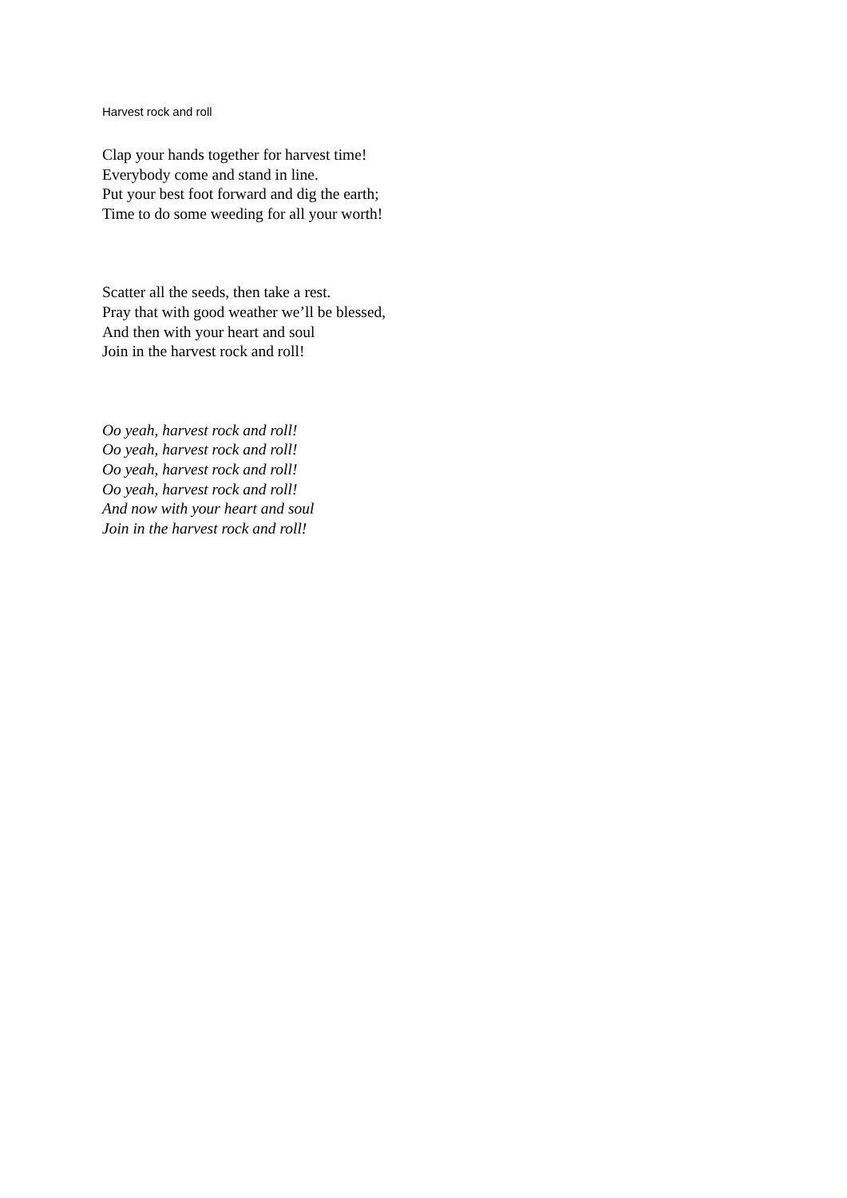Harvest rock and roll
Clap your hands together for harvest time!
Everybody come and stand in line.
Put your best foot forward and dig the earth;
Time to do some weeding for all your worth!
Scatter all the seeds, then take a rest.
Pray that with good weather we’ll be blessed,
And then with your heart and soul
Join in the harvest rock and roll!
Oo yeah, harvest rock and roll!
Oo yeah, harvest rock and roll!
Oo yeah, harvest rock and roll!
Oo yeah, harvest rock and roll!
And now with your heart and soul
Join in the harvest rock and roll!